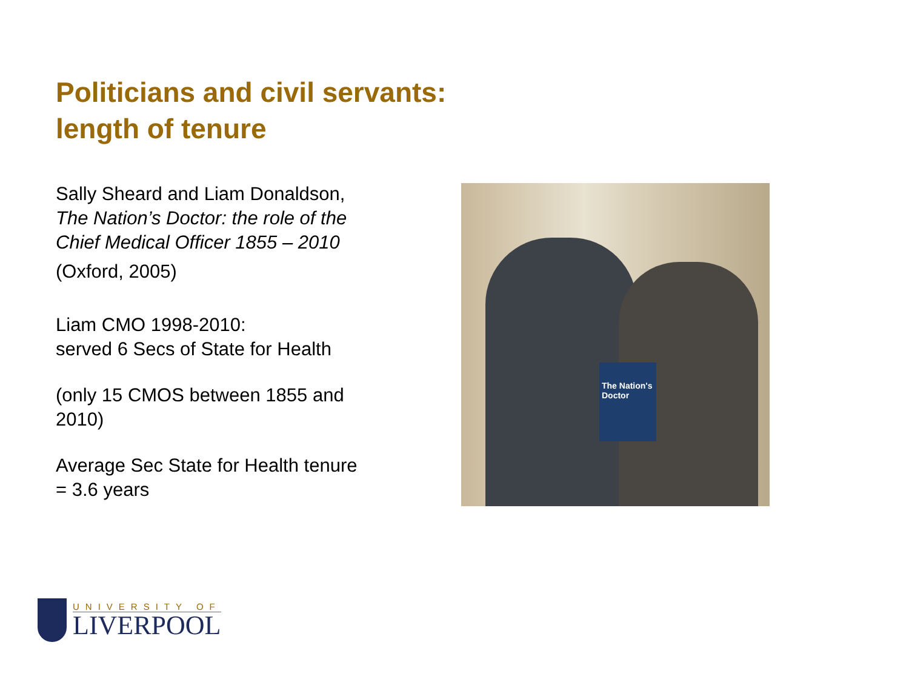Politicians and civil servants:
length of tenure
Sally Sheard and Liam Donaldson, The Nation’s Doctor: the role of the Chief Medical Officer 1855 – 2010
(Oxford, 2005)
Liam CMO 1998-2010:
served 6 Secs of State for Health
(only 15 CMOS between 1855 and 2010)
Average Sec State for Health tenure = 3.6 years
The Nation's Doctor
UNIVERSITY OF
LIVERPOOL